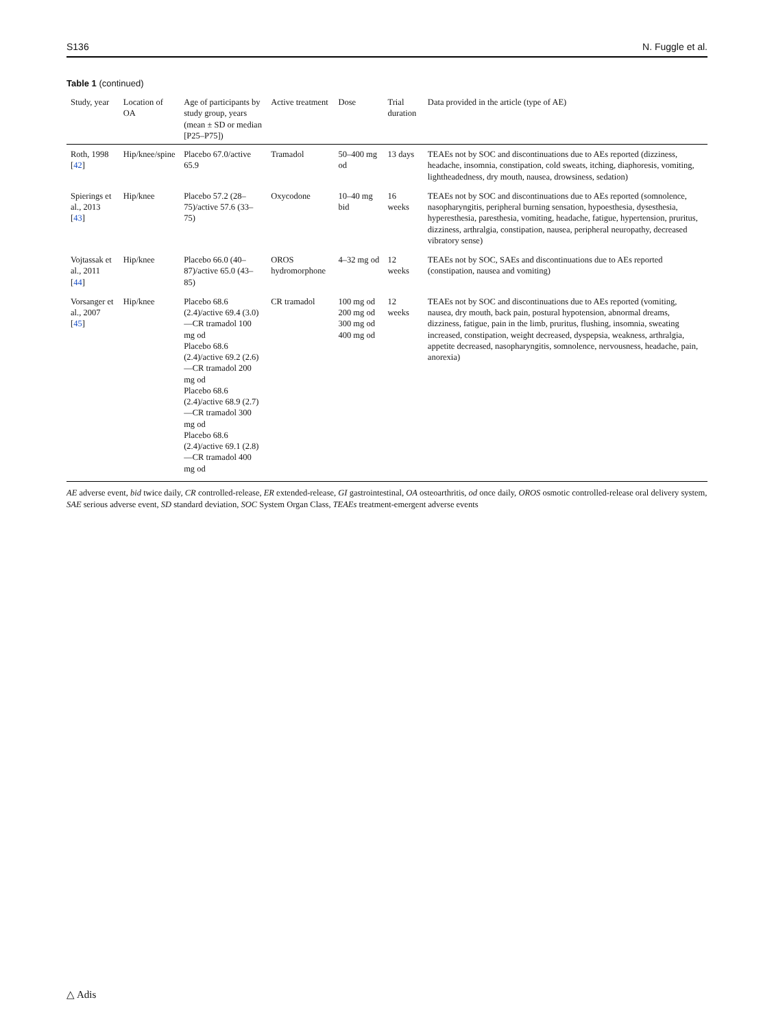S136 N. Fuggle et al.
Table 1 (continued)
| Study, year | Location of OA | Age of participants by study group, years (mean ± SD or median [P25–P75]) | Active treatment | Dose | Trial duration | Data provided in the article (type of AE) |
| --- | --- | --- | --- | --- | --- | --- |
| Roth, 1998 [ 42 ] | Hip/knee/spine | Placebo 67.0/active 65.9 | Tramadol | 50–400 mg od | 13 days | TEAEs not by SOC and discontinuations due to AEs reported (dizziness, headache, insomnia, constipation, cold sweats, itching, diaphoresis, vomiting, lightheadedness, dry mouth, nausea, drowsiness, sedation) |
| Spierings et al., 2013 [ 43 ] | Hip/knee | Placebo 57.2 (28–75)/active 57.6 (33–75) | Oxycodone | 10–40 mg bid | 16 weeks | TEAEs not by SOC and discontinuations due to AEs reported (somnolence, nasopharyngitis, peripheral burning sensation, hypoesthesia, dysesthesia, hyperesthesia, paresthesia, vomiting, headache, fatigue, hypertension, pruritus, dizziness, arthralgia, constipation, nausea, peripheral neuropathy, decreased vibratory sense) |
| Vojtassak et al., 2011 [ 44 ] | Hip/knee | Placebo 66.0 (40–87)/active 65.0 (43–85) | OROS hydromorphone | 4–32 mg od | 12 weeks | TEAEs not by SOC, SAEs and discontinuations due to AEs reported (constipation, nausea and vomiting) |
| Vorsanger et al., 2007 [ 45 ] | Hip/knee | Placebo 68.6 (2.4)/active 69.4 (3.0)—CR tramadol 100 mg od Placebo 68.6 (2.4)/active 69.2 (2.6)—CR tramadol 200 mg od Placebo 68.6 (2.4)/active 68.9 (2.7)—CR tramadol 300 mg od Placebo 68.6 (2.4)/active 69.1 (2.8)—CR tramadol 400 mg od | CR tramadol | 100 mg od 200 mg od 300 mg od 400 mg od | 12 weeks | TEAEs not by SOC and discontinuations due to AEs reported (vomiting, nausea, dry mouth, back pain, postural hypotension, abnormal dreams, dizziness, fatigue, pain in the limb, pruritus, flushing, insomnia, sweating increased, constipation, weight decreased, dyspepsia, weakness, arthralgia, appetite decreased, nasopharyngitis, somnolence, nervousness, headache, pain, anorexia) |
AE adverse event, bid twice daily, CR controlled-release, ER extended-release, GI gastrointestinal, OA osteoarthritis, od once daily, OROS osmotic controlled-release oral delivery system, SAE serious adverse event, SD standard deviation, SOC System Organ Class, TEAEs treatment-emergent adverse events
△ Adis